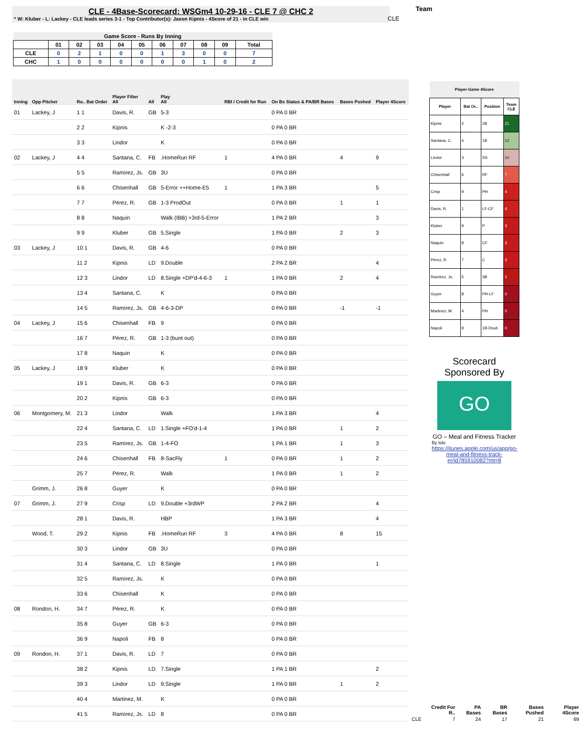CLE - 4Base-Scorecard: WSGm4 10-29-16 - CLE 7 @ CHC 2
* W: Kluber - L: Lackey - CLE leads series 3-1 - Top Contributor(s): Jason Kipnis - 4Score of 21 - in CLE win
CLE
Team
| Game Score - Runs By Inning | | | | | | | | | | |
| --- | --- | --- | --- | --- | --- | --- | --- | --- | --- | --- |
| | 01 | 02 | 03 | 04 | 05 | 06 | 07 | 08 | 09 | Total |
| CLE | 0 | 2 | 1 | 0 | 0 | 1 | 3 | 0 | 0 | 7 |
| CHC | 1 | 0 | 0 | 0 | 0 | 0 | 0 | 1 | 0 | 2 |
| Inning | Opp Pitcher | Ro.. Bat Order | Player Filter All | All | Play All | RBI / Credit for Run | On Bs Status & PA/BR Bases | Bases Pushed | Player 4Score |
| --- | --- | --- | --- | --- | --- | --- | --- | --- | --- |
| 01 | Lackey, J | 1 1 | Davis, R. | GB | 5-3 | | 0 PA 0 BR | | |
| | | 2 2 | Kipnis | | K -2-3 | | 0 PA 0 BR | | |
| | | 3 3 | Lindor | | K | | 0 PA 0 BR | | |
| 02 | Lackey, J | 4 4 | Santana, C. | FB | .HomeRun RF | 1 | 4 PA 0 BR | 4 | 9 |
| | | 5 5 | Ramírez, Js. | GB | 3U | | 0 PA 0 BR | | |
| | | 6 6 | Chisenhall | GB | 5-Error ++Home-E5 | 1 | 1 PA 3 BR | | 5 |
| | | 7 7 | Pérez, R. | GB | 1-3 ProdOut | | 0 PA 0 BR | 1 | 1 |
| | | 8 8 | Naquin | | Walk (IBB) +3rd-5-Error | | 1 PA 2 BR | | 3 |
| | | 9 9 | Kluber | GB | 5.Single | | 1 PA 0 BR | 2 | 3 |
| 03 | Lackey, J | 10 1 | Davis, R. | GB | 4-6 | | 0 PA 0 BR | | |
| | | 11 2 | Kipnis | LD | 9.Double | | 2 PA 2 BR | | 4 |
| | | 12 3 | Lindor | LD | 8.Single +DP'd-4-6-3 | 1 | 1 PA 0 BR | 2 | 4 |
| | | 13 4 | Santana, C. | | K | | 0 PA 0 BR | | |
| | | 14 5 | Ramírez, Js. | GB | 4-6-3-DP | | 0 PA 0 BR | -1 | -1 |
| 04 | Lackey, J | 15 6 | Chisenhall | FB | 9 | | 0 PA 0 BR | | |
| | | 16 7 | Pérez, R. | GB | 1-3 (bunt out) | | 0 PA 0 BR | | |
| | | 17 8 | Naquin | | K | | 0 PA 0 BR | | |
| 05 | Lackey, J | 18 9 | Kluber | | K | | 0 PA 0 BR | | |
| | | 19 1 | Davis, R. | GB | 6-3 | | 0 PA 0 BR | | |
| | | 20 2 | Kipnis | GB | 6-3 | | 0 PA 0 BR | | |
| 06 | Montgomery, M. | 21 3 | Lindor | | Walk | | 1 PA 3 BR | | 4 |
| | | 22 4 | Santana, C. | LD | 1.Single +FO'd-1-4 | | 1 PA 0 BR | 1 | 2 |
| | | 23 5 | Ramírez, Js. | GB | 1-4-FO | | 1 PA 1 BR | 1 | 3 |
| | | 24 6 | Chisenhall | FB | 8-SacFly | 1 | 0 PA 0 BR | 1 | 2 |
| | | 25 7 | Pérez, R. | | Walk | | 1 PA 0 BR | 1 | 2 |
| | Grimm, J. | 26 8 | Guyer | | K | | 0 PA 0 BR | | |
| 07 | Grimm, J. | 27 9 | Crisp | LD | 9.Double +3rdWP | | 2 PA 2 BR | | 4 |
| | | 28 1 | Davis, R. | | HBP | | 1 PA 3 BR | | 4 |
| | Wood, T. | 29 2 | Kipnis | FB | .HomeRun RF | 3 | 4 PA 0 BR | 8 | 15 |
| | | 30 3 | Lindor | GB | 3U | | 0 PA 0 BR | | |
| | | 31 4 | Santana, C. | LD | 8.Single | | 1 PA 0 BR | | 1 |
| | | 32 5 | Ramírez, Js. | | K | | 0 PA 0 BR | | |
| | | 33 6 | Chisenhall | | K | | 0 PA 0 BR | | |
| 08 | Rondon, H. | 34 7 | Pérez, R. | | K | | 0 PA 0 BR | | |
| | | 35 8 | Guyer | GB | 6-3 | | 0 PA 0 BR | | |
| | | 36 9 | Napoli | FB | 8 | | 0 PA 0 BR | | |
| 09 | Rondon, H. | 37 1 | Davis, R. | LD | 7 | | 0 PA 0 BR | | |
| | | 38 2 | Kipnis | LD | 7.Single | | 1 PA 1 BR | | 2 |
| | | 39 3 | Lindor | LD | 9.Single | | 1 PA 0 BR | 1 | 2 |
| | | 40 4 | Martinez, M. | | K | | 0 PA 0 BR | | |
| | | 41 5 | Ramírez, Js. | LD | 8 | | 0 PA 0 BR | | |
| Player-Game 4Score | | | |
| --- | --- | --- | --- |
| Player | Bat Or.. | Position | Team CLE |
| Kipnis | 2 | 2B | 21 |
| Santana, C. | 4 | 1B | 12 |
| Lindor | 3 | SS | 10 |
| Chisenhall | 6 | RF | 7 |
| Crisp | 9 | PH | 4 |
| Davis, R. | 1 | LF-CF | 4 |
| Kluber | 9 | P | 3 |
| Naquin | 8 | CF | 3 |
| Pérez, R. | 7 | C | 3 |
| Ramírez, Js. | 5 | 3B | 2 |
| Guyer | 8 | PH-LF | 0 |
| Martinez, M. | 4 | PH | 0 |
| Napoli | 9 | 1B-Dsub | 0 |
Scorecard Sponsored By
GO
GO – Meal and Fitness Tracker
By Iolo
https://itunes.apple.com/us/app/go-meal-and-fitness-track-er/id785910082?mt=8
| | Credit For R.. | PA Bases | BR Bases | Bases Pushed | Player 4Score |
| --- | --- | --- | --- | --- | --- |
| CLE | 7 | 24 | 17 | 21 | 69 |